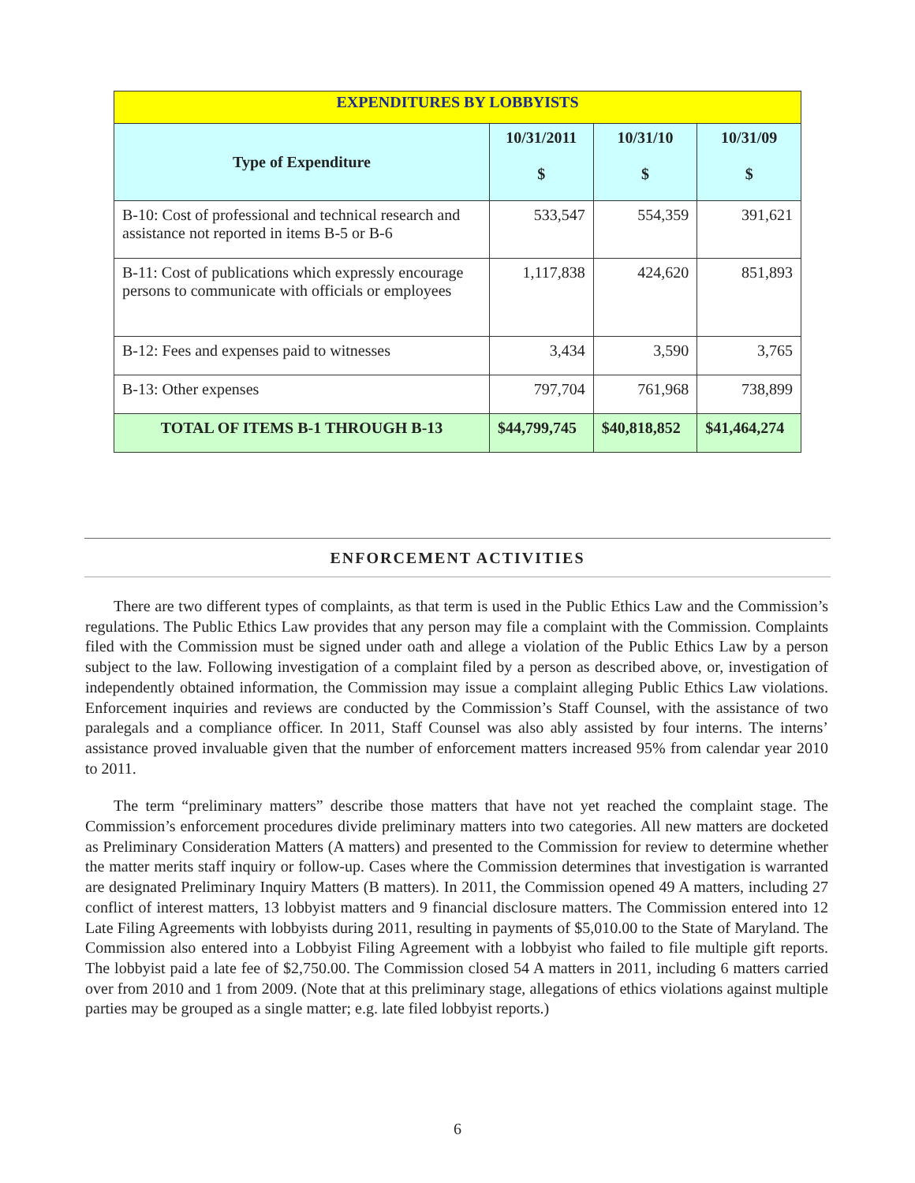| EXPENDITURES BY LOBBYISTS | | | |
| Type of Expenditure | 10/31/2011 $ | 10/31/10 $ | 10/31/09 $ |
| B-10: Cost of professional and technical research and assistance not reported in items B-5 or B-6 | 533,547 | 554,359 | 391,621 |
| B-11: Cost of publications which expressly encourage persons to communicate with officials or employees | 1,117,838 | 424,620 | 851,893 |
| B-12: Fees and expenses paid to witnesses | 3,434 | 3,590 | 3,765 |
| B-13: Other expenses | 797,704 | 761,968 | 738,899 |
| TOTAL OF ITEMS B-1 THROUGH B-13 | $44,799,745 | $40,818,852 | $41,464,274 |
ENFORCEMENT ACTIVITIES
There are two different types of complaints, as that term is used in the Public Ethics Law and the Commission’s regulations. The Public Ethics Law provides that any person may file a complaint with the Commission. Complaints filed with the Commission must be signed under oath and allege a violation of the Public Ethics Law by a person subject to the law. Following investigation of a complaint filed by a person as described above, or, investigation of independently obtained information, the Commission may issue a complaint alleging Public Ethics Law violations. Enforcement inquiries and reviews are conducted by the Commission’s Staff Counsel, with the assistance of two paralegals and a compliance officer. In 2011, Staff Counsel was also ably assisted by four interns. The interns’ assistance proved invaluable given that the number of enforcement matters increased 95% from calendar year 2010 to 2011.
The term “preliminary matters” describe those matters that have not yet reached the complaint stage. The Commission’s enforcement procedures divide preliminary matters into two categories. All new matters are docketed as Preliminary Consideration Matters (A matters) and presented to the Commission for review to determine whether the matter merits staff inquiry or follow-up. Cases where the Commission determines that investigation is warranted are designated Preliminary Inquiry Matters (B matters). In 2011, the Commission opened 49 A matters, including 27 conflict of interest matters, 13 lobbyist matters and 9 financial disclosure matters. The Commission entered into 12 Late Filing Agreements with lobbyists during 2011, resulting in payments of $5,010.00 to the State of Maryland. The Commission also entered into a Lobbyist Filing Agreement with a lobbyist who failed to file multiple gift reports. The lobbyist paid a late fee of $2,750.00. The Commission closed 54 A matters in 2011, including 6 matters carried over from 2010 and 1 from 2009. (Note that at this preliminary stage, allegations of ethics violations against multiple parties may be grouped as a single matter; e.g. late filed lobbyist reports.)
6